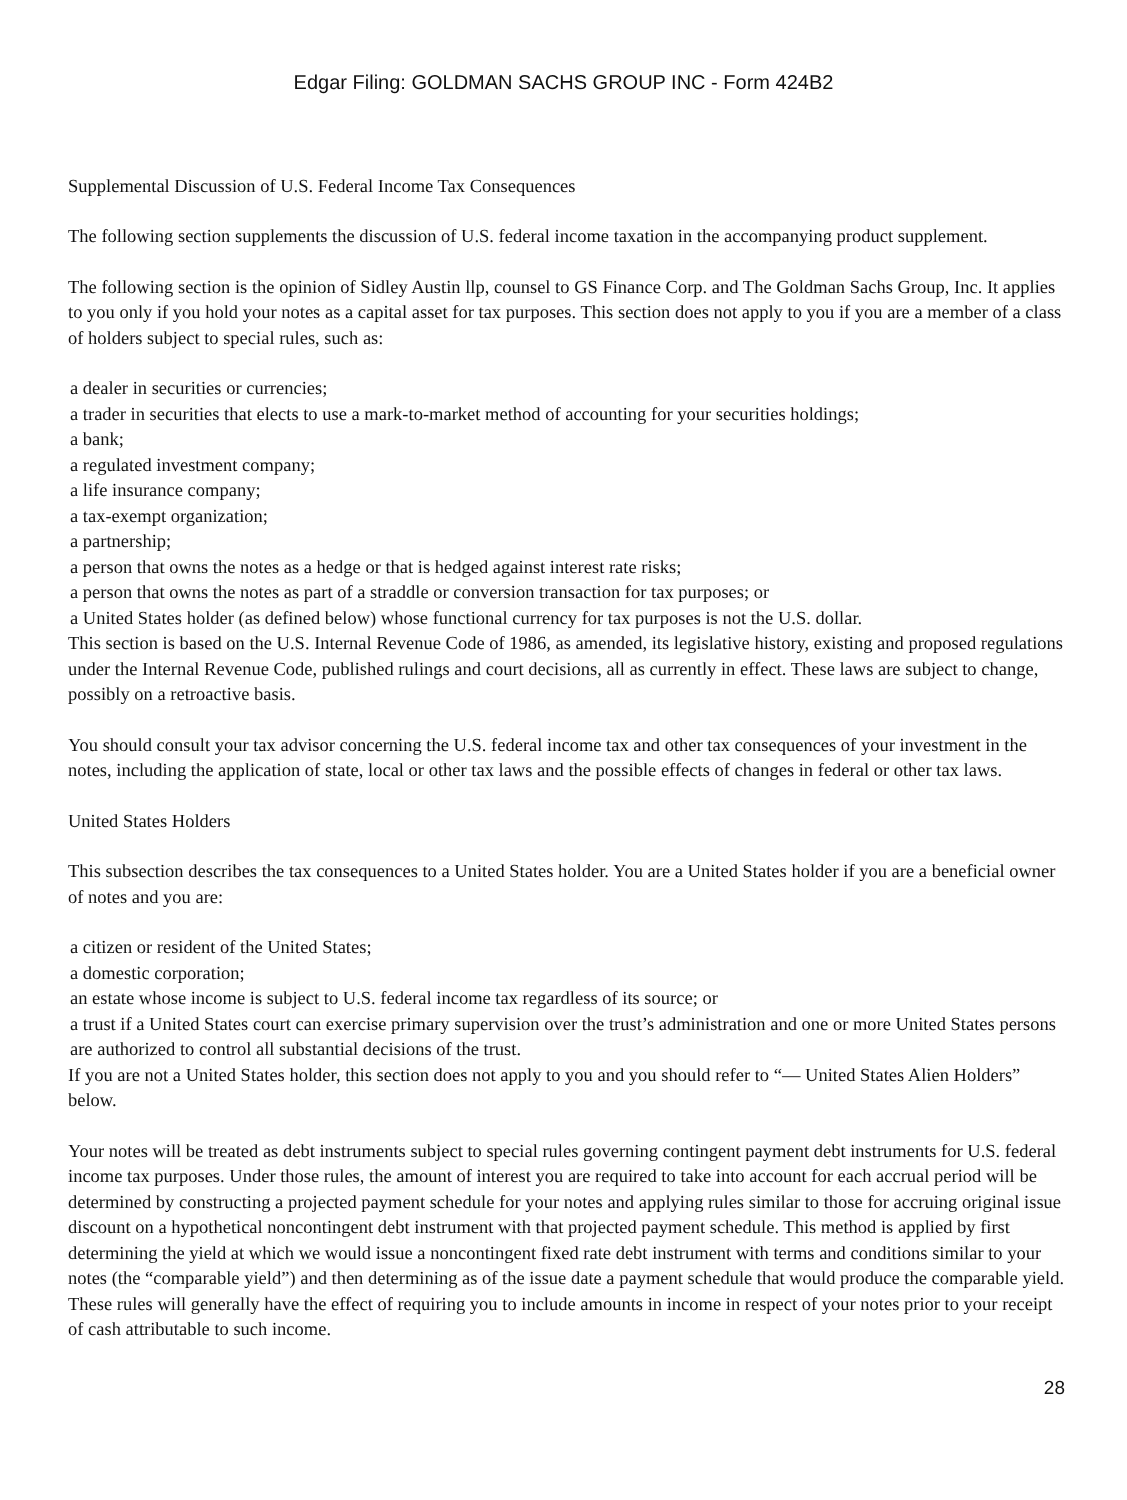Edgar Filing: GOLDMAN SACHS GROUP INC - Form 424B2
Supplemental Discussion of U.S. Federal Income Tax Consequences
The following section supplements the discussion of U.S. federal income taxation in the accompanying product supplement.
The following section is the opinion of Sidley Austin llp, counsel to GS Finance Corp. and The Goldman Sachs Group, Inc. It applies to you only if you hold your notes as a capital asset for tax purposes. This section does not apply to you if you are a member of a class of holders subject to special rules, such as:
a dealer in securities or currencies;
a trader in securities that elects to use a mark-to-market method of accounting for your securities holdings;
a bank;
a regulated investment company;
a life insurance company;
a tax-exempt organization;
a partnership;
a person that owns the notes as a hedge or that is hedged against interest rate risks;
a person that owns the notes as part of a straddle or conversion transaction for tax purposes; or
a United States holder (as defined below) whose functional currency for tax purposes is not the U.S. dollar.
This section is based on the U.S. Internal Revenue Code of 1986, as amended, its legislative history, existing and proposed regulations under the Internal Revenue Code, published rulings and court decisions, all as currently in effect. These laws are subject to change, possibly on a retroactive basis.
You should consult your tax advisor concerning the U.S. federal income tax and other tax consequences of your investment in the notes, including the application of state, local or other tax laws and the possible effects of changes in federal or other tax laws.
United States Holders
This subsection describes the tax consequences to a United States holder. You are a United States holder if you are a beneficial owner of notes and you are:
a citizen or resident of the United States;
a domestic corporation;
an estate whose income is subject to U.S. federal income tax regardless of its source; or
a trust if a United States court can exercise primary supervision over the trust’s administration and one or more United States persons are authorized to control all substantial decisions of the trust.
If you are not a United States holder, this section does not apply to you and you should refer to “— United States Alien Holders” below.
Your notes will be treated as debt instruments subject to special rules governing contingent payment debt instruments for U.S. federal income tax purposes. Under those rules, the amount of interest you are required to take into account for each accrual period will be determined by constructing a projected payment schedule for your notes and applying rules similar to those for accruing original issue discount on a hypothetical noncontingent debt instrument with that projected payment schedule. This method is applied by first determining the yield at which we would issue a noncontingent fixed rate debt instrument with terms and conditions similar to your notes (the “comparable yield”) and then determining as of the issue date a payment schedule that would produce the comparable yield. These rules will generally have the effect of requiring you to include amounts in income in respect of your notes prior to your receipt of cash attributable to such income.
28